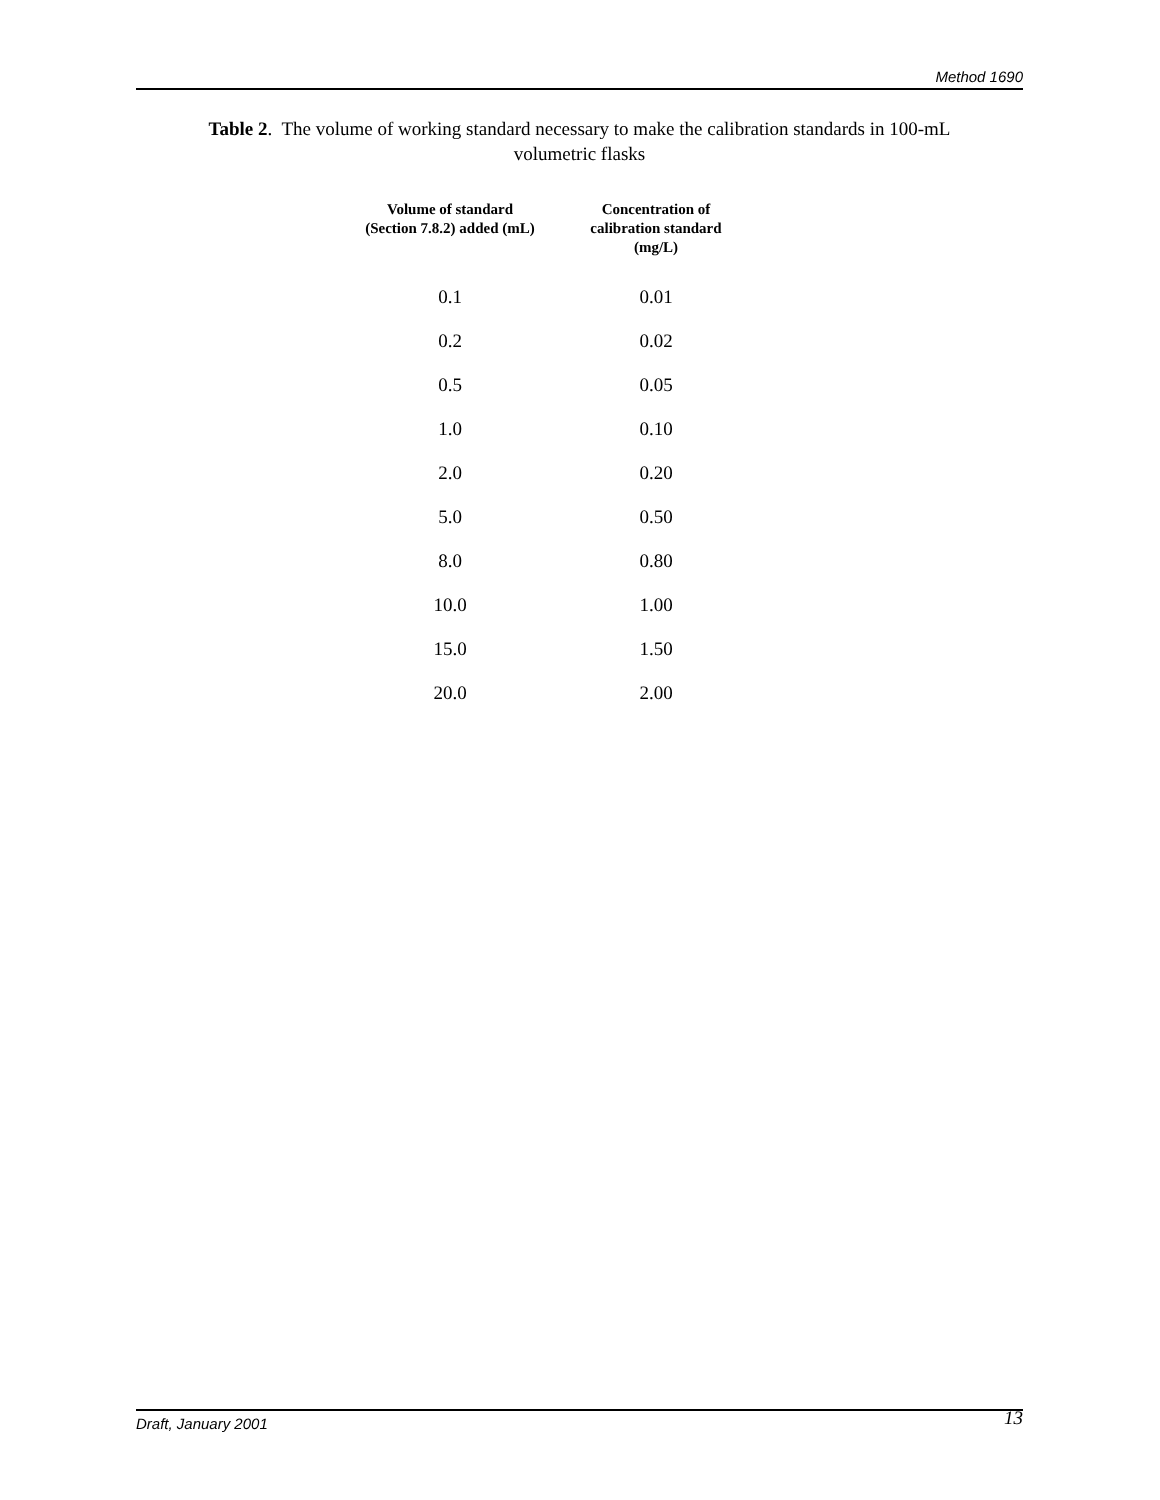Method 1690
Table 2. The volume of working standard necessary to make the calibration standards in 100-mL
volumetric flasks
| Volume of standard (Section 7.8.2) added (mL) | Concentration of calibration standard (mg/L) |
| --- | --- |
| 0.1 | 0.01 |
| 0.2 | 0.02 |
| 0.5 | 0.05 |
| 1.0 | 0.10 |
| 2.0 | 0.20 |
| 5.0 | 0.50 |
| 8.0 | 0.80 |
| 10.0 | 1.00 |
| 15.0 | 1.50 |
| 20.0 | 2.00 |
Draft, January 2001 13